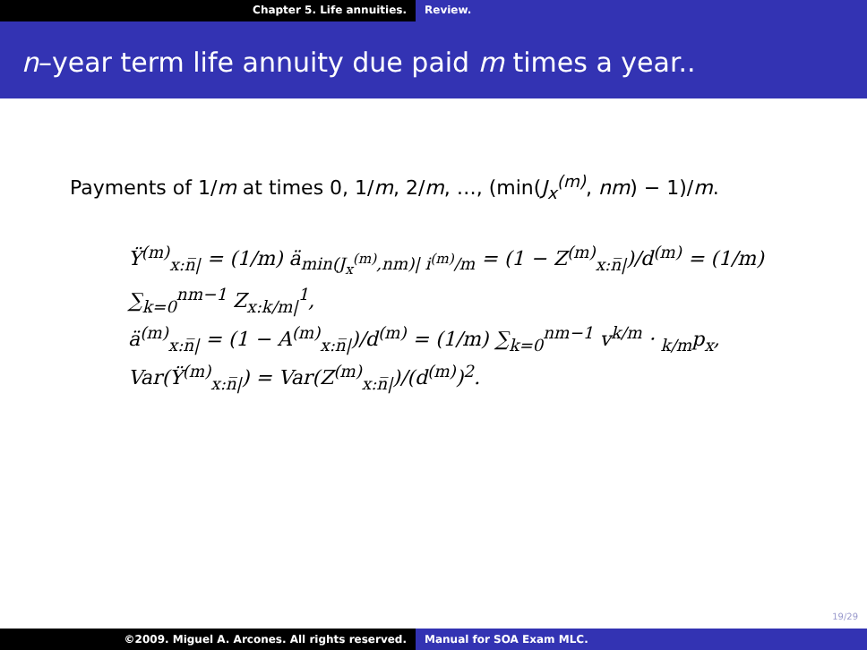Chapter 5. Life annuities. Review.
n–year term life annuity due paid m times a year..
Payments of 1/m at times 0, 1/m, 2/m, …, (min(J<sub>x</sub><sup>(m)</sup>, nm) − 1)/m.
Ÿ<sup>(m)</sup><sub>x:n̅|</sub> = (1/m) ä<sub>min(J<sub>x</sub><sup>(m)</sup>,nm)| i<sup>(m)</sup>/m</sub> = (1 − Z<sup>(m)</sup><sub>x:n̅|</sub>)/d<sup>(m)</sup> = (1/m) ∑<sub>k=0</sub><sup>nm−1</sup> Z<sub>x:k/m|</sub><sup>1</sup>,
ä<sup>(m)</sup><sub>x:n̅|</sub> = (1 − A<sup>(m)</sup><sub>x:n̅|</sub>)/d<sup>(m)</sup> = (1/m) ∑<sub>k=0</sub><sup>nm−1</sup> v<sup>k/m</sup> · <sub>k/m</sub>p<sub>x</sub>,
Var(Ÿ<sup>(m)</sup><sub>x:n̅|</sub>) = Var(Z<sup>(m)</sup><sub>x:n̅|</sub>)/(d<sup>(m)</sup>)<sup>2</sup>.
19/29
©2009. Miguel A. Arcones. All rights reserved. Manual for SOA Exam MLC.